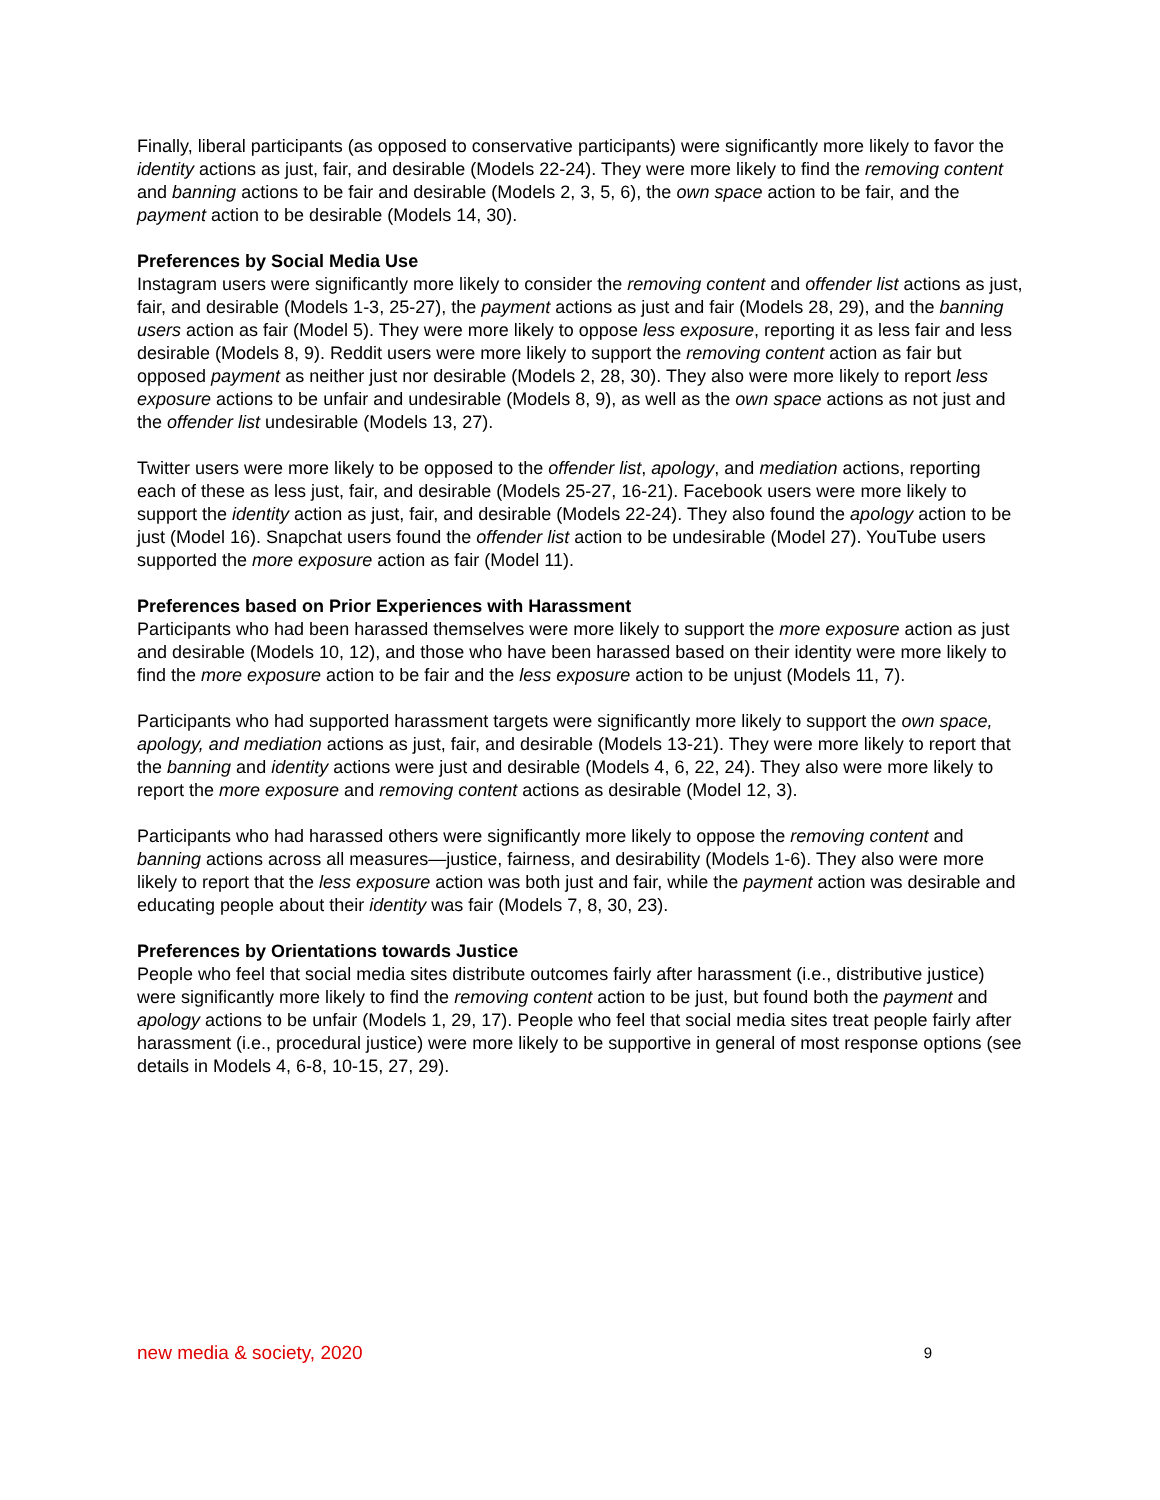Finally, liberal participants (as opposed to conservative participants) were significantly more likely to favor the identity actions as just, fair, and desirable (Models 22-24). They were more likely to find the removing content and banning actions to be fair and desirable (Models 2, 3, 5, 6), the own space action to be fair, and the payment action to be desirable (Models 14, 30).
Preferences by Social Media Use
Instagram users were significantly more likely to consider the removing content and offender list actions as just, fair, and desirable (Models 1-3, 25-27), the payment actions as just and fair (Models 28, 29), and the banning users action as fair (Model 5). They were more likely to oppose less exposure, reporting it as less fair and less desirable (Models 8, 9). Reddit users were more likely to support the removing content action as fair but opposed payment as neither just nor desirable (Models 2, 28, 30). They also were more likely to report less exposure actions to be unfair and undesirable (Models 8, 9), as well as the own space actions as not just and the offender list undesirable (Models 13, 27).
Twitter users were more likely to be opposed to the offender list, apology, and mediation actions, reporting each of these as less just, fair, and desirable (Models 25-27, 16-21). Facebook users were more likely to support the identity action as just, fair, and desirable (Models 22-24). They also found the apology action to be just (Model 16). Snapchat users found the offender list action to be undesirable (Model 27). YouTube users supported the more exposure action as fair (Model 11).
Preferences based on Prior Experiences with Harassment
Participants who had been harassed themselves were more likely to support the more exposure action as just and desirable (Models 10, 12), and those who have been harassed based on their identity were more likely to find the more exposure action to be fair and the less exposure action to be unjust (Models 11, 7).
Participants who had supported harassment targets were significantly more likely to support the own space, apology, and mediation actions as just, fair, and desirable (Models 13-21). They were more likely to report that the banning and identity actions were just and desirable (Models 4, 6, 22, 24). They also were more likely to report the more exposure and removing content actions as desirable (Model 12, 3).
Participants who had harassed others were significantly more likely to oppose the removing content and banning actions across all measures—justice, fairness, and desirability (Models 1-6). They also were more likely to report that the less exposure action was both just and fair, while the payment action was desirable and educating people about their identity was fair (Models 7, 8, 30, 23).
Preferences by Orientations towards Justice
People who feel that social media sites distribute outcomes fairly after harassment (i.e., distributive justice) were significantly more likely to find the removing content action to be just, but found both the payment and apology actions to be unfair (Models 1, 29, 17). People who feel that social media sites treat people fairly after harassment (i.e., procedural justice) were more likely to be supportive in general of most response options (see details in Models 4, 6-8, 10-15, 27, 29).
new media & society, 2020 9